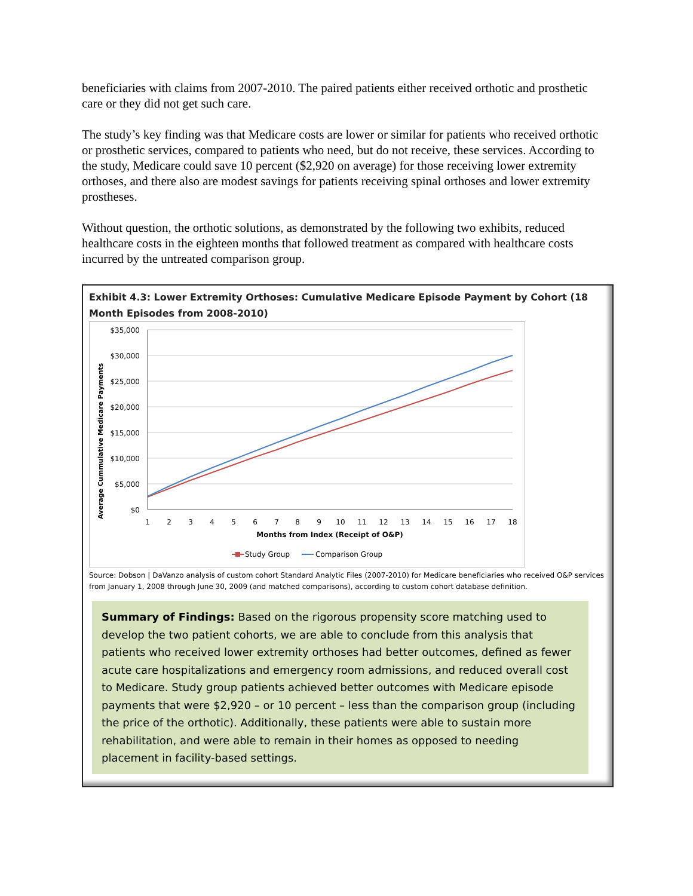beneficiaries with claims from 2007-2010. The paired patients either received orthotic and prosthetic care or they did not get such care.
The study’s key finding was that Medicare costs are lower or similar for patients who received orthotic or prosthetic services, compared to patients who need, but do not receive, these services. According to the study, Medicare could save 10 percent ($2,920 on average) for those receiving lower extremity orthoses, and there also are modest savings for patients receiving spinal orthoses and lower extremity prostheses.
Without question, the orthotic solutions, as demonstrated by the following two exhibits, reduced healthcare costs in the eighteen months that followed treatment as compared with healthcare costs incurred by the untreated comparison group.
Exhibit 4.3: Lower Extremity Orthoses: Cumulative Medicare Episode Payment by Cohort (18 Month Episodes from 2008-2010)
$35,000
$30,000
$25,000
$20,000
$15,000
$10,000
$5,000
$0
Average Cummulative Medicare Payments
1
2
3
4
5
6
7
8
9
10
11
12
13
14
15
16
17
18
Months from Index (Receipt of O&P)
Study Group
Comparison Group
Source: Dobson | DaVanzo analysis of custom cohort Standard Analytic Files (2007-2010) for Medicare beneficiaries who received O&P services from January 1, 2008 through June 30, 2009 (and matched comparisons), according to custom cohort database definition.
Summary of Findings: Based on the rigorous propensity score matching used to develop the two patient cohorts, we are able to conclude from this analysis that patients who received lower extremity orthoses had better outcomes, defined as fewer acute care hospitalizations and emergency room admissions, and reduced overall cost to Medicare. Study group patients achieved better outcomes with Medicare episode payments that were $2,920 – or 10 percent – less than the comparison group (including the price of the orthotic). Additionally, these patients were able to sustain more rehabilitation, and were able to remain in their homes as opposed to needing placement in facility-based settings.